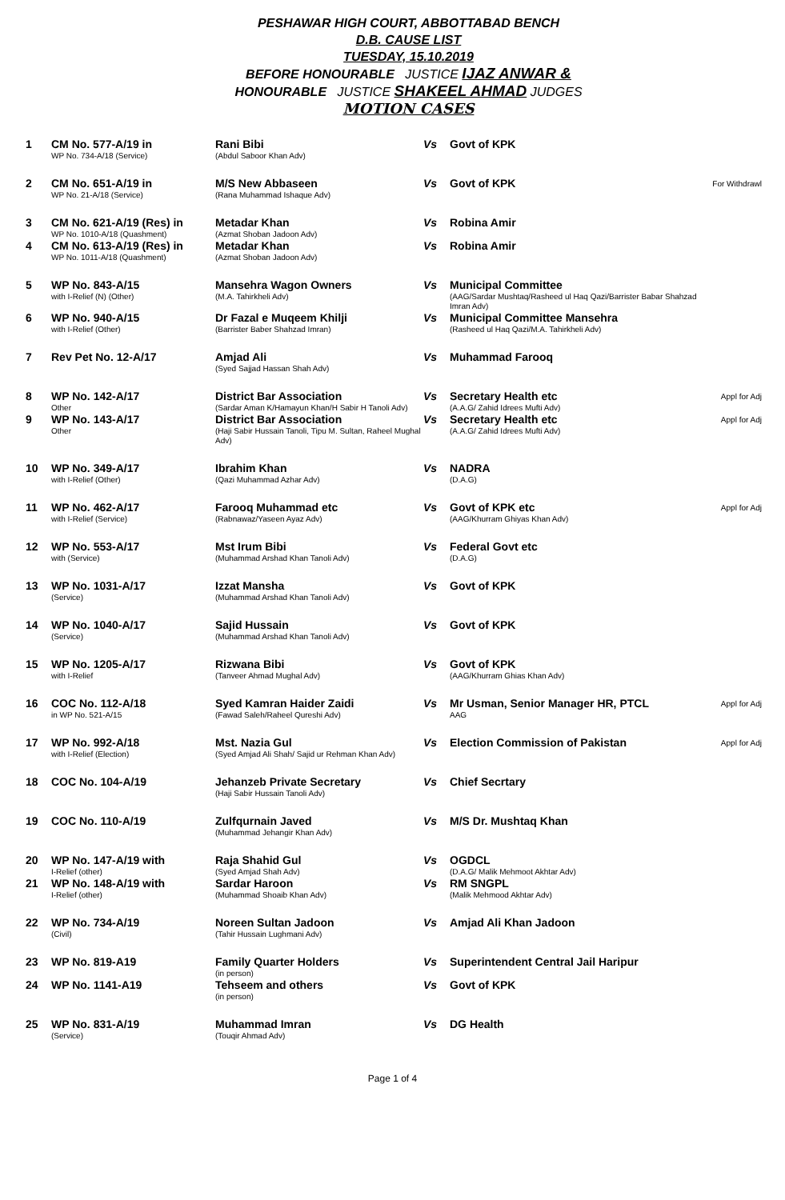PESHAWAR HIGH COURT, ABBOTTABAD BENCH
D.B. CAUSE LIST
TUESDAY, 15.10.2019
BEFORE HONOURABLE JUSTICE IJAZ ANWAR &
HONOURABLE JUSTICE SHAKEEL AHMAD JUDGES
MOTION CASES
| 1 | CM No. 577-A/19 in WP No. 734-A/18 (Service) | Rani Bibi (Abdul Saboor Khan Adv) | Vs | Govt of KPK | |
| 2 | CM No. 651-A/19 in WP No. 21-A/18 (Service) | M/S New Abbaseen (Rana Muhammad Ishaque Adv) | Vs | Govt of KPK | For Withdrawl |
| 3 | CM No. 621-A/19 (Res) in WP No. 1010-A/18 (Quashment) | Metadar Khan (Azmat Shoban Jadoon Adv) | Vs | Robina Amir | |
| 4 | CM No. 613-A/19 (Res) in WP No. 1011-A/18 (Quashment) | Metadar Khan (Azmat Shoban Jadoon Adv) | Vs | Robina Amir | |
| 5 | WP No. 843-A/15 with I-Relief (N) (Other) | Mansehra Wagon Owners (M.A. Tahirkheli Adv) | Vs | Municipal Committee (AAG/Sardar Mushtaq/Rasheed ul Haq Qazi/Barrister Babar Shahzad Imran Adv) | |
| 6 | WP No. 940-A/15 with I-Relief (Other) | Dr Fazal e Muqeem Khilji (Barrister Baber Shahzad Imran) | Vs | Municipal Committee Mansehra (Rasheed ul Haq Qazi/M.A. Tahirkheli Adv) | |
| 7 | Rev Pet No. 12-A/17 | Amjad Ali (Syed Sajjad Hassan Shah Adv) | Vs | Muhammad Farooq | |
| 8 | WP No. 142-A/17 Other | District Bar Association (Sardar Aman K/Hamayun Khan/H Sabir H Tanoli Adv) | Vs | Secretary Health etc (A.A.G/ Zahid Idrees Mufti Adv) | Appl for Adj |
| 9 | WP No. 143-A/17 Other | District Bar Association (Haji Sabir Hussain Tanoli, Tipu M. Sultan, Raheel Mughal Adv) | Vs | Secretary Health etc (A.A.G/ Zahid Idrees Mufti Adv) | Appl for Adj |
| 10 | WP No. 349-A/17 with I-Relief (Other) | Ibrahim Khan (Qazi Muhammad Azhar Adv) | Vs | NADRA (D.A.G) | |
| 11 | WP No. 462-A/17 with I-Relief (Service) | Farooq Muhammad etc (Rabnawaz/Yaseen Ayaz Adv) | Vs | Govt of KPK etc (AAG/Khurram Ghiyas Khan Adv) | Appl for Adj |
| 12 | WP No. 553-A/17 with (Service) | Mst Irum Bibi (Muhammad Arshad Khan Tanoli Adv) | Vs | Federal Govt etc (D.A.G) | |
| 13 | WP No. 1031-A/17 (Service) | Izzat Mansha (Muhammad Arshad Khan Tanoli Adv) | Vs | Govt of KPK | |
| 14 | WP No. 1040-A/17 (Service) | Sajid Hussain (Muhammad Arshad Khan Tanoli Adv) | Vs | Govt of KPK | |
| 15 | WP No. 1205-A/17 with I-Relief | Rizwana Bibi (Tanveer Ahmad Mughal Adv) | Vs | Govt of KPK (AAG/Khurram Ghias Khan Adv) | |
| 16 | COC No. 112-A/18 in WP No. 521-A/15 | Syed Kamran Haider Zaidi (Fawad Saleh/Raheel Qureshi Adv) | Vs | Mr Usman, Senior Manager HR, PTCL AAG | Appl for Adj |
| 17 | WP No. 992-A/18 with I-Relief (Election) | Mst. Nazia Gul (Syed Amjad Ali Shah/ Sajid ur Rehman Khan Adv) | Vs | Election Commission of Pakistan | Appl for Adj |
| 18 | COC No. 104-A/19 | Jehanzeb Private Secretary (Haji Sabir Hussain Tanoli Adv) | Vs | Chief Secrtary | |
| 19 | COC No. 110-A/19 | Zulfqurnain Javed (Muhammad Jehangir Khan Adv) | Vs | M/S Dr. Mushtaq Khan | |
| 20 | WP No. 147-A/19 with I-Relief (other) | Raja Shahid Gul (Syed Amjad Shah Adv) | Vs | OGDCL (D.A.G/ Malik Mehmoot Akhtar Adv) | |
| 21 | WP No. 148-A/19 with I-Relief (other) | Sardar Haroon (Muhammad Shoaib Khan Adv) | Vs | RM SNGPL (Malik Mehmood Akhtar Adv) | |
| 22 | WP No. 734-A/19 (Civil) | Noreen Sultan Jadoon (Tahir Hussain Lughmani Adv) | Vs | Amjad Ali Khan Jadoon | |
| 23 | WP No. 819-A19 | Family Quarter Holders (in person) | Vs | Superintendent Central Jail Haripur | |
| 24 | WP No. 1141-A19 | Tehseem and others (in person) | Vs | Govt of KPK | |
| 25 | WP No. 831-A/19 (Service) | Muhammad Imran (Touqir Ahmad Adv) | Vs | DG Health | |
Page 1 of 4